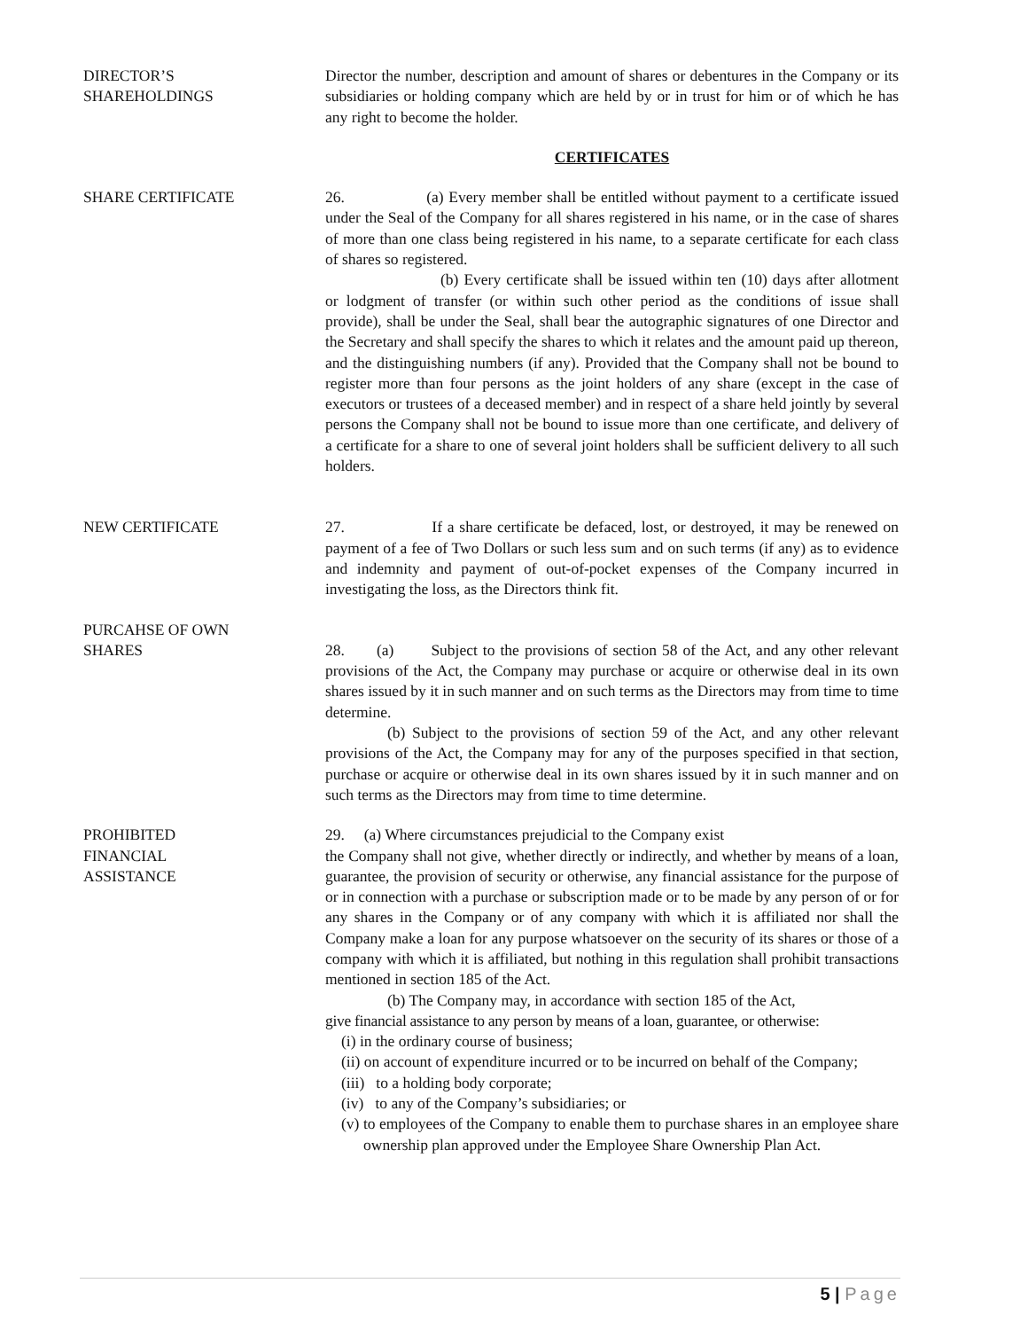DIRECTOR’S
SHAREHOLDINGS
Director the number, description and amount of shares or debentures in the Company or its subsidiaries or holding company which are held by or in trust for him or of which he has any right to become the holder.
CERTIFICATES
SHARE CERTIFICATE 26. (a) Every member shall be entitled without payment to a certificate issued under the Seal of the Company for all shares registered in his name, or in the case of shares of more than one class being registered in his name, to a separate certificate for each class of shares so registered.
(b) Every certificate shall be issued within ten (10) days after allotment or lodgment of transfer (or within such other period as the conditions of issue shall provide), shall be under the Seal, shall bear the autographic signatures of one Director and the Secretary and shall specify the shares to which it relates and the amount paid up thereon, and the distinguishing numbers (if any). Provided that the Company shall not be bound to register more than four persons as the joint holders of any share (except in the case of executors or trustees of a deceased member) and in respect of a share held jointly by several persons the Company shall not be bound to issue more than one certificate, and delivery of a certificate for a share to one of several joint holders shall be sufficient delivery to all such holders.
NEW CERTIFICATE 27. If a share certificate be defaced, lost, or destroyed, it may be renewed on payment of a fee of Two Dollars or such less sum and on such terms (if any) as to evidence and indemnity and payment of out-of-pocket expenses of the Company incurred in investigating the loss, as the Directors think fit.
PURCAHSE OF OWN
SHARES
28. (a) Subject to the provisions of section 58 of the Act, and any other relevant provisions of the Act, the Company may purchase or acquire or otherwise deal in its own shares issued by it in such manner and on such terms as the Directors may from time to time determine.
(b) Subject to the provisions of section 59 of the Act, and any other relevant provisions of the Act, the Company may for any of the purposes specified in that section, purchase or acquire or otherwise deal in its own shares issued by it in such manner and on such terms as the Directors may from time to time determine.
PROHIBITED
FINANCIAL
ASSISTANCE
29. (a) Where circumstances prejudicial to the Company exist
the Company shall not give, whether directly or indirectly, and whether by means of a loan, guarantee, the provision of security or otherwise, any financial assistance for the purpose of or in connection with a purchase or subscription made or to be made by any person of or for any shares in the Company or of any company with which it is affiliated nor shall the Company make a loan for any purpose whatsoever on the security of its shares or those of a company with which it is affiliated, but nothing in this regulation shall prohibit transactions mentioned in section 185 of the Act.
(b) The Company may, in accordance with section 185 of the Act,
give financial assistance to any person by means of a loan, guarantee, or otherwise:
(i) in the ordinary course of business;
(ii) on account of expenditure incurred or to be incurred on behalf of the Company;
(iii) to a holding body corporate;
(iv) to any of the Company’s subsidiaries; or
(v) to employees of the Company to enable them to purchase shares in an employee share ownership plan approved under the Employee Share Ownership Plan Act.
5 | Page